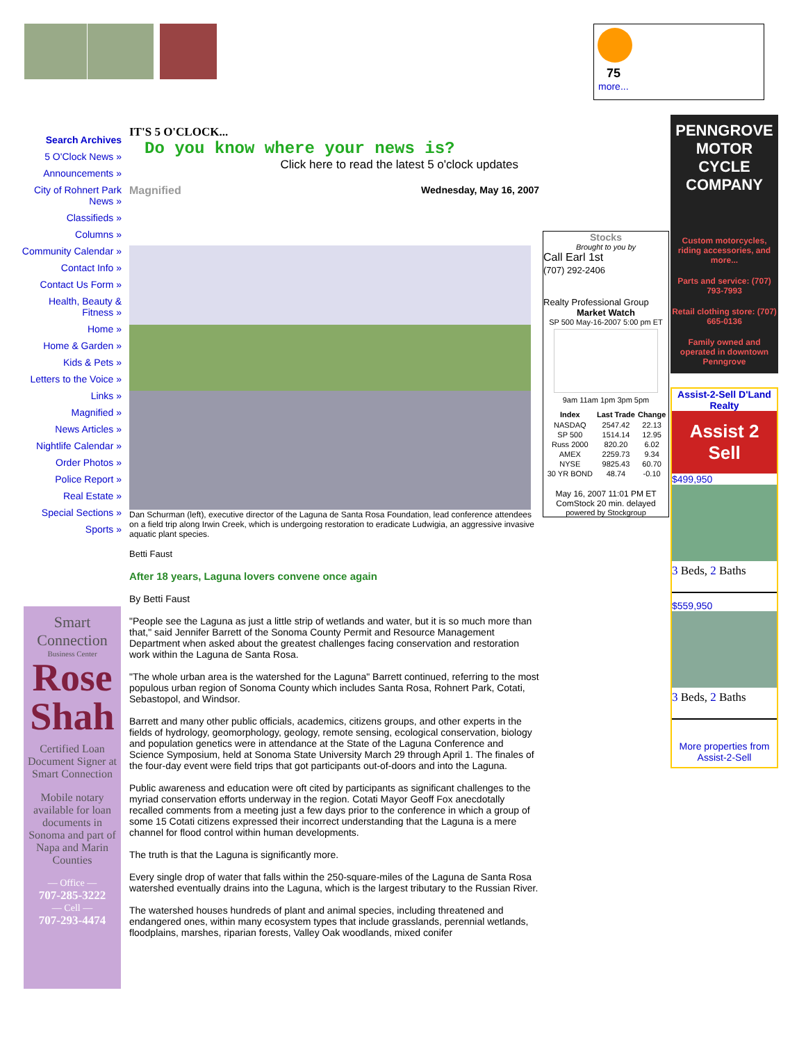75
more...
Search Archives
5 O'Clock News »
Announcements »
City of Rohnert Park News »
Classifieds »
Columns »
Community Calendar »
Contact Info »
Contact Us Form »
Health, Beauty & Fitness »
Home »
Home & Garden »
Kids & Pets »
Letters to the Voice »
Links »
Magnified »
News Articles »
Nightlife Calendar »
Order Photos »
Police Report »
Real Estate »
Special Sections »
Sports »
Smart Connection
Business Center
Rose
Shah
Certified Loan Document Signer at Smart Connection
Mobile notary available for loan documents in Sonoma and part of Napa and Marin Counties
— Office —
707-285-3222
— Cell —
707-293-4474
IT'S 5 O'CLOCK...
Do you know where your news is?
Click here to read the latest 5 o'clock updates
Magnified Wednesday, May 16, 2007
Dan Schurman (left), executive director of the Laguna de Santa Rosa Foundation, lead conference attendees on a field trip along Irwin Creek, which is undergoing restoration to eradicate Ludwigia, an aggressive invasive aquatic plant species.
Betti Faust
After 18 years, Laguna lovers convene once again
By Betti Faust
"People see the Laguna as just a little strip of wetlands and water, but it is so much more than that," said Jennifer Barrett of the Sonoma County Permit and Resource Management Department when asked about the greatest challenges facing conservation and restoration work within the Laguna de Santa Rosa.
"The whole urban area is the watershed for the Laguna" Barrett continued, referring to the most populous urban region of Sonoma County which includes Santa Rosa, Rohnert Park, Cotati, Sebastopol, and Windsor.
Barrett and many other public officials, academics, citizens groups, and other experts in the fields of hydrology, geomorphology, geology, remote sensing, ecological conservation, biology and population genetics were in attendance at the State of the Laguna Conference and Science Symposium, held at Sonoma State University March 29 through April 1. The finales of the four-day event were field trips that got participants out-of-doors and into the Laguna.
Public awareness and education were oft cited by participants as significant challenges to the myriad conservation efforts underway in the region. Cotati Mayor Geoff Fox anecdotally recalled comments from a meeting just a few days prior to the conference in which a group of some 15 Cotati citizens expressed their incorrect understanding that the Laguna is a mere channel for flood control within human developments.
The truth is that the Laguna is significantly more.
Every single drop of water that falls within the 250-square-miles of the Laguna de Santa Rosa watershed eventually drains into the Laguna, which is the largest tributary to the Russian River.
The watershed houses hundreds of plant and animal species, including threatened and endangered ones, within many ecosystem types that include grasslands, perennial wetlands, floodplains, marshes, riparian forests, Valley Oak woodlands, mixed conifer
Stocks
Brought to you by
Call Earl 1st
(707) 292-2406
Realty Professional Group
Market Watch
SP 500 May-16-2007 5:00 pm ET
9am 11am 1pm 3pm 5pm
| Index | Last Trade | Change |
| --- | --- | --- |
| NASDAQ | 2547.42 | 22.13 |
| SP 500 | 1514.14 | 12.95 |
| Russ 2000 | 820.20 | 6.02 |
| AMEX | 2259.73 | 9.34 |
| NYSE | 9825.43 | 60.70 |
| 30 YR BOND | 48.74 | -0.10 |
May 16, 2007 11:01 PM ET
ComStock 20 min. delayed
powered by Stockgroup
PENNGROVE MOTOR CYCLE COMPANY
Custom motorcycles, riding accessories, and more...
Parts and service: (707) 793-7993
Retail clothing store: (707) 665-0136
Family owned and operated in downtown Penngrove
Assist-2-Sell D'Land Realty
Assist 2 Sell
$499,950
3 Beds, 2 Baths
$559,950
3 Beds, 2 Baths
More properties from Assist-2-Sell